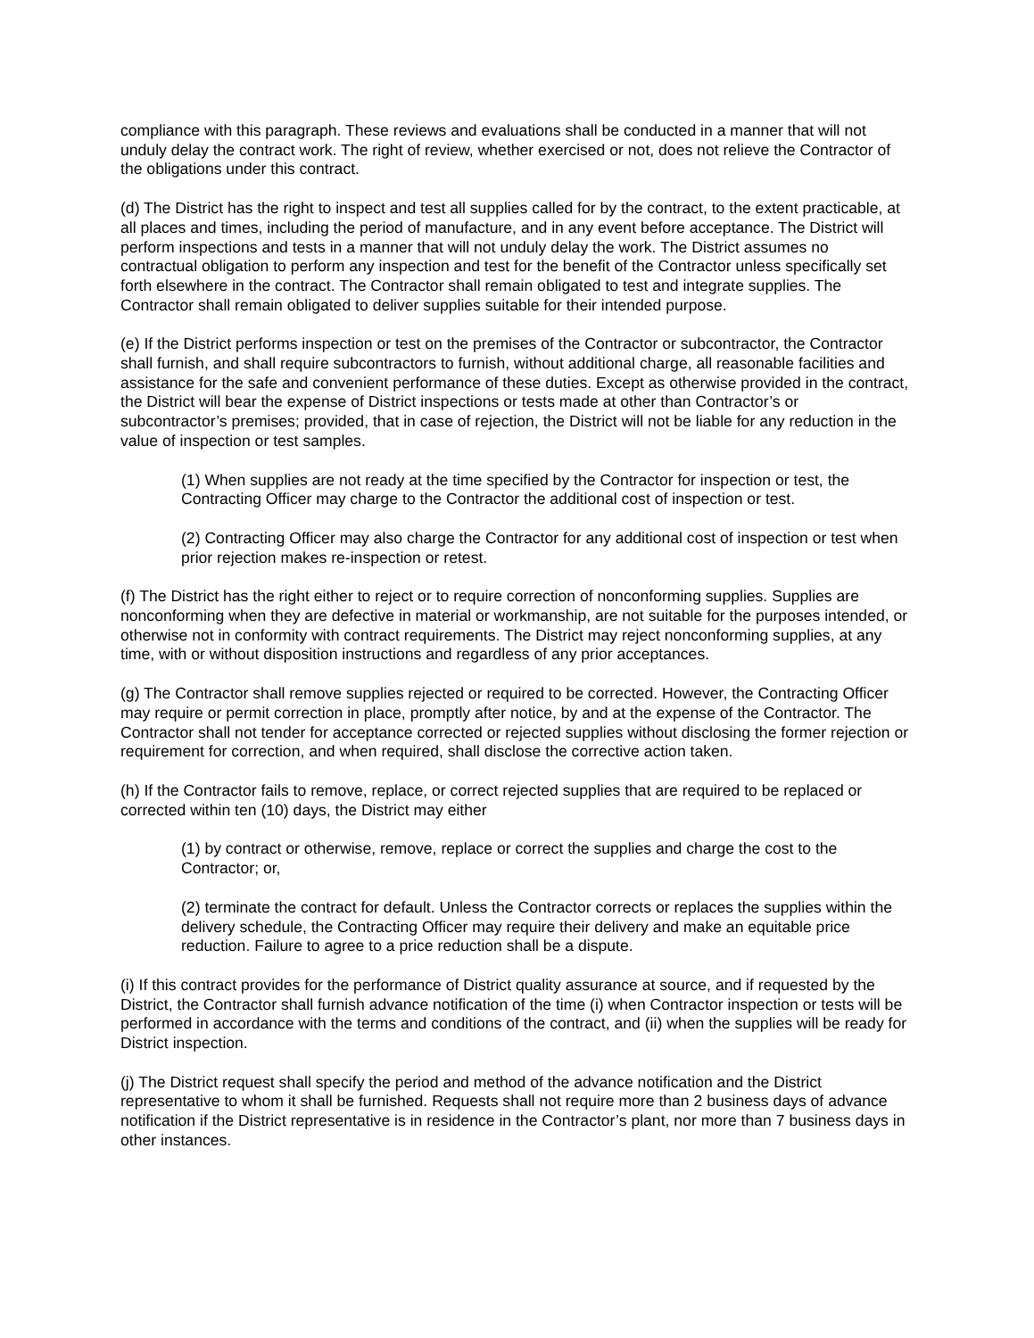compliance with this paragraph. These reviews and evaluations shall be conducted in a manner that will not unduly delay the contract work. The right of review, whether exercised or not, does not relieve the Contractor of the obligations under this contract.
(d) The District has the right to inspect and test all supplies called for by the contract, to the extent practicable, at all places and times, including the period of manufacture, and in any event before acceptance. The District will perform inspections and tests in a manner that will not unduly delay the work. The District assumes no contractual obligation to perform any inspection and test for the benefit of the Contractor unless specifically set forth elsewhere in the contract. The Contractor shall remain obligated to test and integrate supplies. The Contractor shall remain obligated to deliver supplies suitable for their intended purpose.
(e) If the District performs inspection or test on the premises of the Contractor or subcontractor, the Contractor shall furnish, and shall require subcontractors to furnish, without additional charge, all reasonable facilities and assistance for the safe and convenient performance of these duties. Except as otherwise provided in the contract, the District will bear the expense of District inspections or tests made at other than Contractor’s or subcontractor’s premises; provided, that in case of rejection, the District will not be liable for any reduction in the value of inspection or test samples.
(1) When supplies are not ready at the time specified by the Contractor for inspection or test, the Contracting Officer may charge to the Contractor the additional cost of inspection or test.
(2) Contracting Officer may also charge the Contractor for any additional cost of inspection or test when prior rejection makes re-inspection or retest.
(f) The District has the right either to reject or to require correction of nonconforming supplies. Supplies are nonconforming when they are defective in material or workmanship, are not suitable for the purposes intended, or otherwise not in conformity with contract requirements. The District may reject nonconforming supplies, at any time, with or without disposition instructions and regardless of any prior acceptances.
(g) The Contractor shall remove supplies rejected or required to be corrected. However, the Contracting Officer may require or permit correction in place, promptly after notice, by and at the expense of the Contractor. The Contractor shall not tender for acceptance corrected or rejected supplies without disclosing the former rejection or requirement for correction, and when required, shall disclose the corrective action taken.
(h) If the Contractor fails to remove, replace, or correct rejected supplies that are required to be replaced or corrected within ten (10) days, the District may either
(1) by contract or otherwise, remove, replace or correct the supplies and charge the cost to the Contractor; or,
(2) terminate the contract for default. Unless the Contractor corrects or replaces the supplies within the delivery schedule, the Contracting Officer may require their delivery and make an equitable price reduction. Failure to agree to a price reduction shall be a dispute.
(i) If this contract provides for the performance of District quality assurance at source, and if requested by the District, the Contractor shall furnish advance notification of the time (i) when Contractor inspection or tests will be performed in accordance with the terms and conditions of the contract, and (ii) when the supplies will be ready for District inspection.
(j) The District request shall specify the period and method of the advance notification and the District representative to whom it shall be furnished. Requests shall not require more than 2 business days of advance notification if the District representative is in residence in the Contractor’s plant, nor more than 7 business days in other instances.